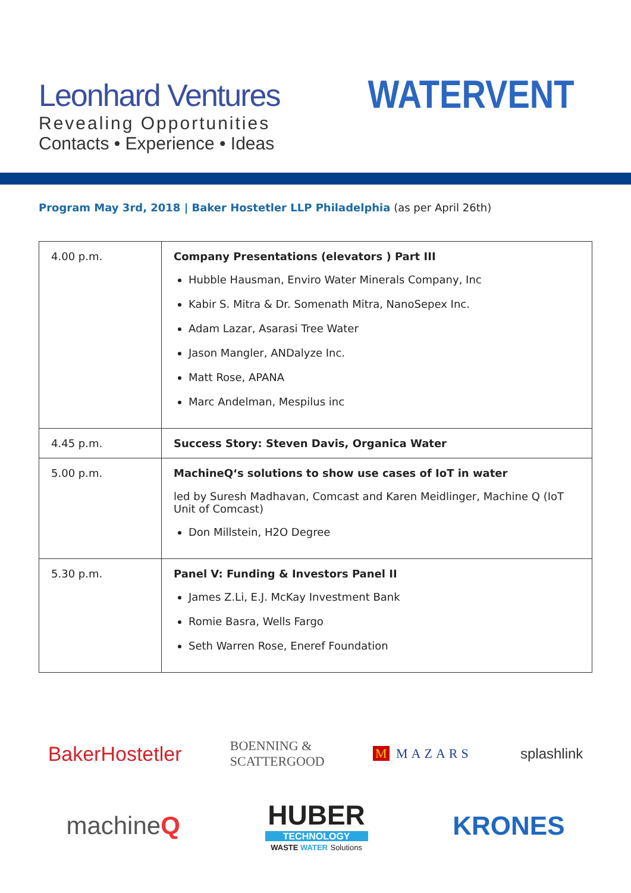Leonhard Ventures
Revealing Opportunities
Contacts • Experience • Ideas
WATERVENT
Program May 3rd, 2018 | Baker Hostetler LLP Philadelphia (as per April 26th)
| 4.00 p.m. | Company Presentations (elevators ) Part III Hubble Hausman, Enviro Water Minerals Company, Inc Kabir S. Mitra & Dr. Somenath Mitra, NanoSepex Inc. Adam Lazar, Asarasi Tree Water Jason Mangler, ANDalyze Inc. Matt Rose, APANA Marc Andelman, Mespilus inc |
| 4.45 p.m. | Success Story: Steven Davis, Organica Water |
| 5.00 p.m. | MachineQ‘s solutions to show use cases of IoT in water led by Suresh Madhavan, Comcast and Karen Meidlinger, Machine Q (IoT Unit of Comcast) Don Millstein, H2O Degree |
| 5.30 p.m. | Panel V: Funding & Investors Panel II James Z.Li, E.J. McKay Investment Bank Romie Basra, Wells Fargo Seth Warren Rose, Eneref Foundation |
BakerHostetler BOENNING &
SCATTERGOOD M MAZARS splashlink
machineQ HUBER
TECHNOLOGY
WASTE WATER Solutions KRONES